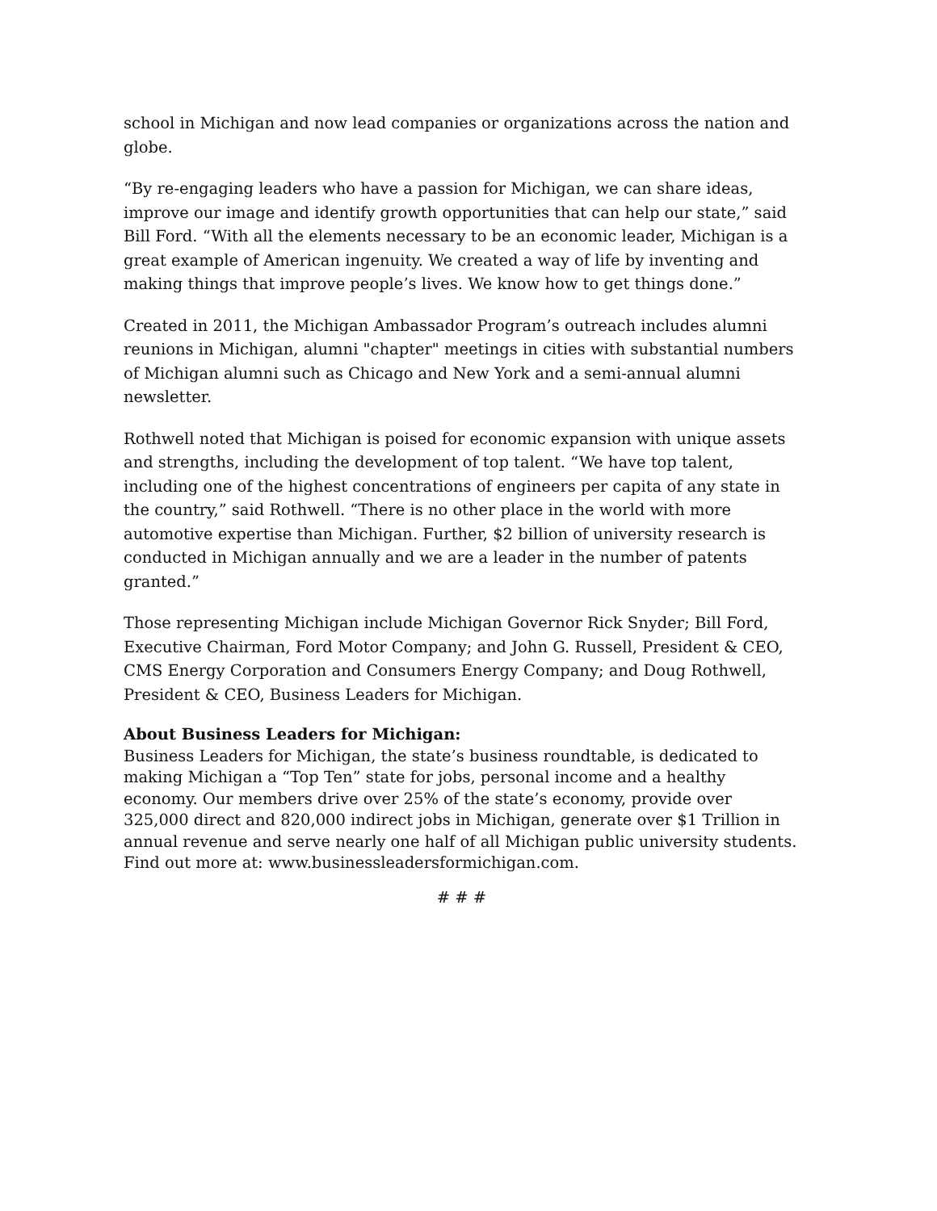school in Michigan and now lead companies or organizations across the nation and globe.
“By re-engaging leaders who have a passion for Michigan, we can share ideas, improve our image and identify growth opportunities that can help our state,” said Bill Ford. “With all the elements necessary to be an economic leader, Michigan is a great example of American ingenuity. We created a way of life by inventing and making things that improve people’s lives. We know how to get things done.”
Created in 2011, the Michigan Ambassador Program’s outreach includes alumni reunions in Michigan, alumni "chapter" meetings in cities with substantial numbers of Michigan alumni such as Chicago and New York and a semi-annual alumni newsletter.
Rothwell noted that Michigan is poised for economic expansion with unique assets and strengths, including the development of top talent. “We have top talent, including one of the highest concentrations of engineers per capita of any state in the country,” said Rothwell. “There is no other place in the world with more automotive expertise than Michigan. Further, $2 billion of university research is conducted in Michigan annually and we are a leader in the number of patents granted.”
Those representing Michigan include Michigan Governor Rick Snyder; Bill Ford, Executive Chairman, Ford Motor Company; and John G. Russell, President & CEO, CMS Energy Corporation and Consumers Energy Company; and Doug Rothwell, President & CEO, Business Leaders for Michigan.
About Business Leaders for Michigan:
Business Leaders for Michigan, the state’s business roundtable, is dedicated to making Michigan a “Top Ten” state for jobs, personal income and a healthy economy. Our members drive over 25% of the state’s economy, provide over 325,000 direct and 820,000 indirect jobs in Michigan, generate over $1 Trillion in annual revenue and serve nearly one half of all Michigan public university students. Find out more at: www.businessleadersformichigan.com.
# # #